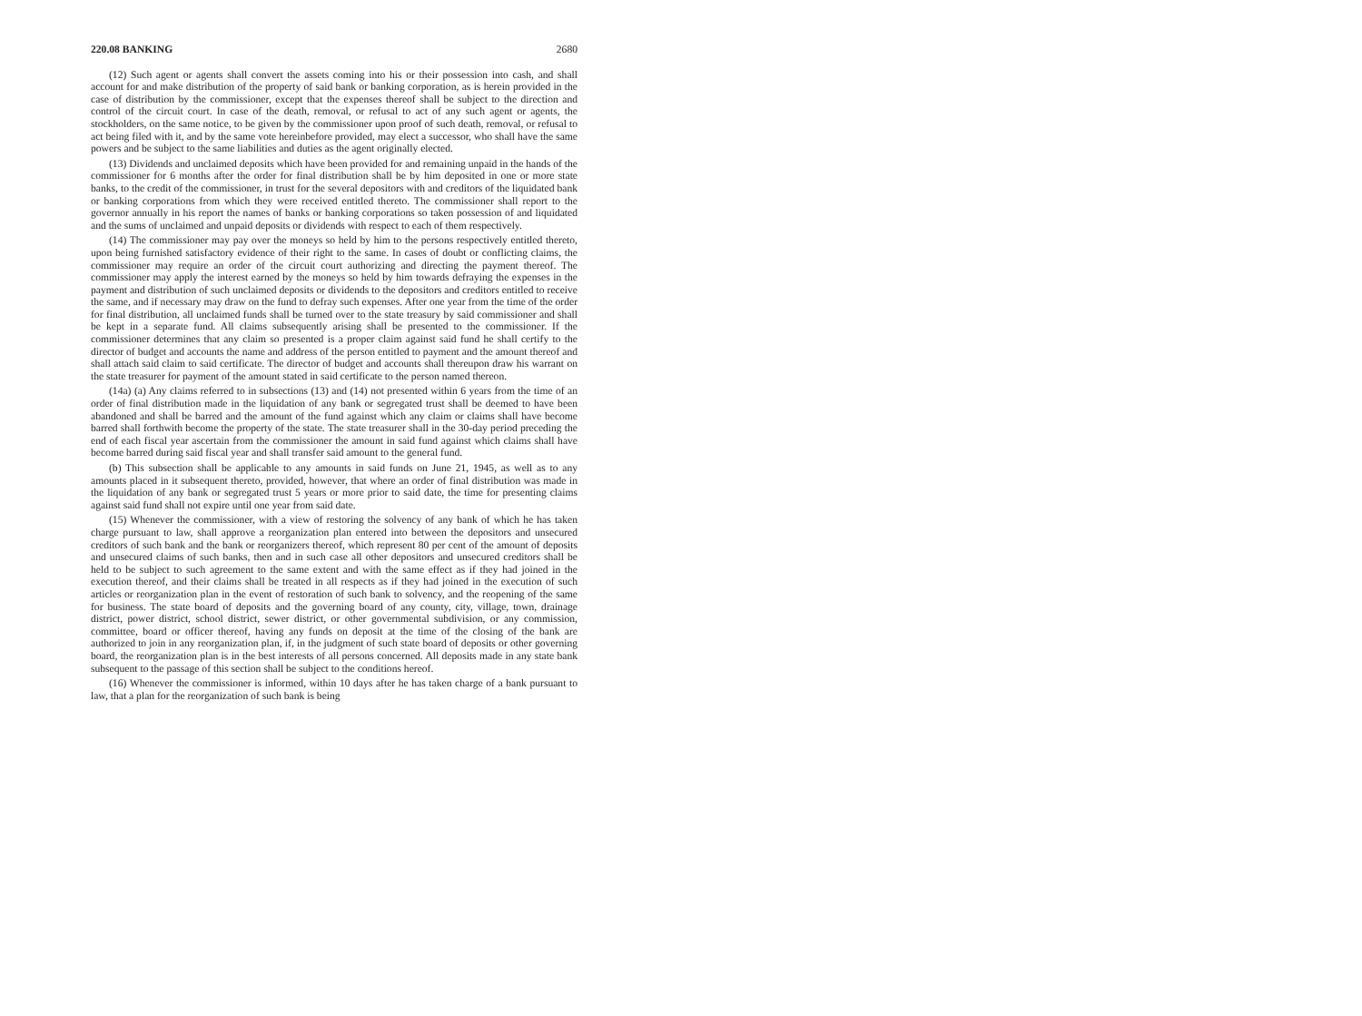220.08 BANKING 2680
(12) Such agent or agents shall convert the assets coming into his or their possession into cash, and shall account for and make distribution of the property of said bank or banking corporation, as is herein provided in the case of distribution by the commissioner, except that the expenses thereof shall be subject to the direction and control of the circuit court. In case of the death, removal, or refusal to act of any such agent or agents, the stockholders, on the same notice, to be given by the commissioner upon proof of such death, removal, or refusal to act being filed with it, and by the same vote hereinbefore provided, may elect a successor, who shall have the same powers and be subject to the same liabilities and duties as the agent originally elected.
(13) Dividends and unclaimed deposits which have been provided for and remaining unpaid in the hands of the commissioner for 6 months after the order for final distribution shall be by him deposited in one or more state banks, to the credit of the commissioner, in trust for the several depositors with and creditors of the liquidated bank or banking corporations from which they were received entitled thereto. The commissioner shall report to the governor annually in his report the names of banks or banking corporations so taken possession of and liquidated and the sums of unclaimed and unpaid deposits or dividends with respect to each of them respectively.
(14) The commissioner may pay over the moneys so held by him to the persons respectively entitled thereto, upon being furnished satisfactory evidence of their right to the same. In cases of doubt or conflicting claims, the commissioner may require an order of the circuit court authorizing and directing the payment thereof. The commissioner may apply the interest earned by the moneys so held by him towards defraying the expenses in the payment and distribution of such unclaimed deposits or dividends to the depositors and creditors entitled to receive the same, and if necessary may draw on the fund to defray such expenses. After one year from the time of the order for final distribution, all unclaimed funds shall be turned over to the state treasury by said commissioner and shall be kept in a separate fund. All claims subsequently arising shall be presented to the commissioner. If the commissioner determines that any claim so presented is a proper claim against said fund he shall certify to the director of budget and accounts the name and address of the person entitled to payment and the amount thereof and shall attach said claim to said certificate. The director of budget and accounts shall thereupon draw his warrant on the state treasurer for payment of the amount stated in said certificate to the person named thereon.
(14a) (a) Any claims referred to in subsections (13) and (14) not presented within 6 years from the time of an order of final distribution made in the liquidation of any bank or segregated trust shall be deemed to have been abandoned and shall be barred and the amount of the fund against which any claim or claims shall have become barred shall forthwith become the property of the state. The state treasurer shall in the 30-day period preceding the end of each fiscal year ascertain from the commissioner the amount in said fund against which claims shall have become barred during said fiscal year and shall transfer said amount to the general fund.
(b) This subsection shall be applicable to any amounts in said funds on June 21, 1945, as well as to any amounts placed in it subsequent thereto, provided, however, that where an order of final distribution was made in the liquidation of any bank or segregated trust 5 years or more prior to said date, the time for presenting claims against said fund shall not expire until one year from said date.
(15) Whenever the commissioner, with a view of restoring the solvency of any bank of which he has taken charge pursuant to law, shall approve a reorganization plan entered into between the depositors and unsecured creditors of such bank and the bank or reorganizers thereof, which represent 80 per cent of the amount of deposits and unsecured claims of such banks, then and in such case all other depositors and unsecured creditors shall be held to be subject to such agreement to the same extent and with the same effect as if they had joined in the execution thereof, and their claims shall be treated in all respects as if they had joined in the execution of such articles or reorganization plan in the event of restoration of such bank to solvency, and the reopening of the same for business. The state board of deposits and the governing board of any county, city, village, town, drainage district, power district, school district, sewer district, or other governmental subdivision, or any commission, committee, board or officer thereof, having any funds on deposit at the time of the closing of the bank are authorized to join in any reorganization plan, if, in the judgment of such state board of deposits or other governing board, the reorganization plan is in the best interests of all persons concerned. All deposits made in any state bank subsequent to the passage of this section shall be subject to the conditions hereof.
(16) Whenever the commissioner is informed, within 10 days after he has taken charge of a bank pursuant to law, that a plan for the reorganization of such bank is being